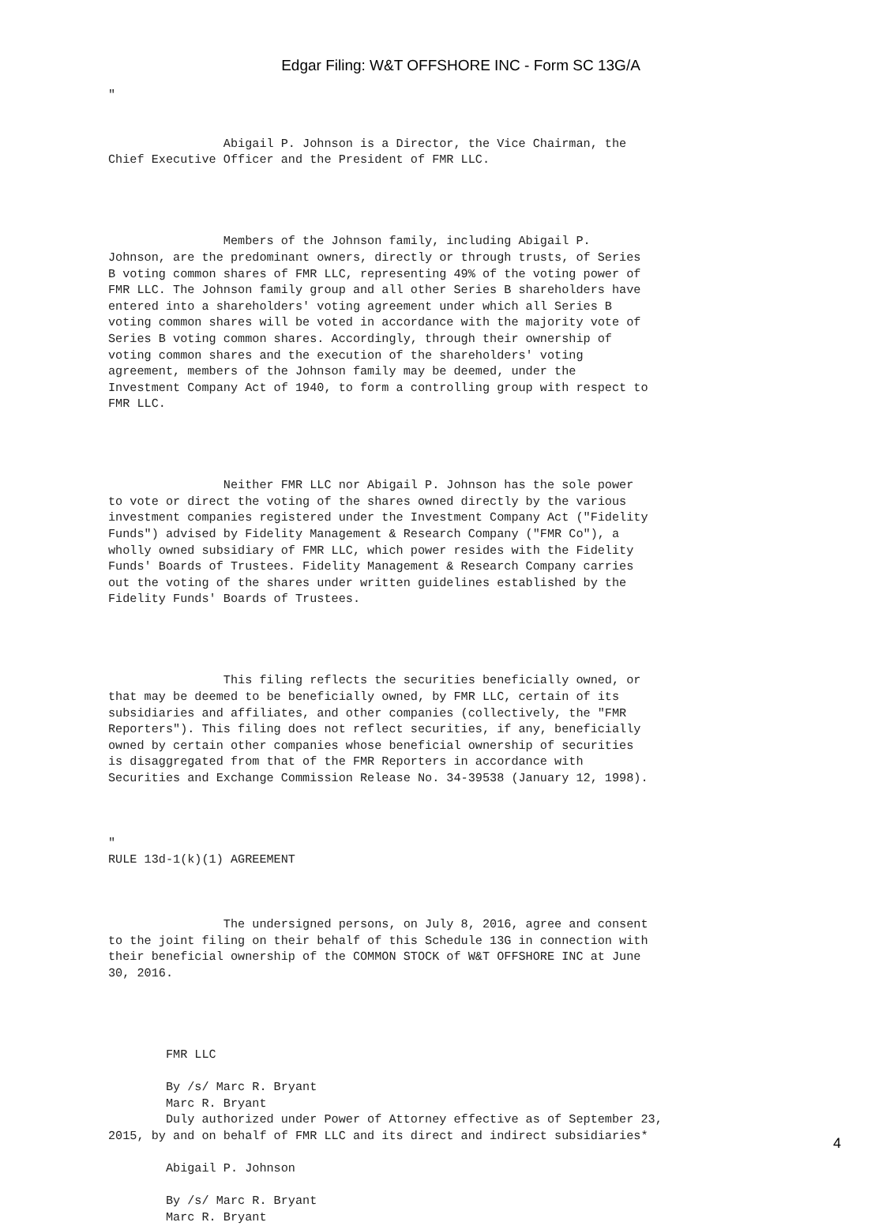Edgar Filing: W&T OFFSHORE INC - Form SC 13G/A
"


                Abigail P. Johnson is a Director, the Vice Chairman, the
Chief Executive Officer and the President of FMR LLC.




                Members of the Johnson family, including Abigail P.
Johnson, are the predominant owners, directly or through trusts, of Series
B voting common shares of FMR LLC, representing 49% of the voting power of
FMR LLC. The Johnson family group and all other Series B shareholders have
entered into a shareholders' voting agreement under which all Series B
voting common shares will be voted in accordance with the majority vote of
Series B voting common shares. Accordingly, through their ownership of
voting common shares and the execution of the shareholders' voting
agreement, members of the Johnson family may be deemed, under the
Investment Company Act of 1940, to form a controlling group with respect to
FMR LLC.




                Neither FMR LLC nor Abigail P. Johnson has the sole power
to vote or direct the voting of the shares owned directly by the various
investment companies registered under the Investment Company Act ("Fidelity
Funds") advised by Fidelity Management & Research Company ("FMR Co"), a
wholly owned subsidiary of FMR LLC, which power resides with the Fidelity
Funds' Boards of Trustees. Fidelity Management & Research Company carries
out the voting of the shares under written guidelines established by the
Fidelity Funds' Boards of Trustees.




                This filing reflects the securities beneficially owned, or
that may be deemed to be beneficially owned, by FMR LLC, certain of its
subsidiaries and affiliates, and other companies (collectively, the "FMR
Reporters"). This filing does not reflect securities, if any, beneficially
owned by certain other companies whose beneficial ownership of securities
is disaggregated from that of the FMR Reporters in accordance with
Securities and Exchange Commission Release No. 34-39538 (January 12, 1998).



"
RULE 13d-1(k)(1) AGREEMENT



                The undersigned persons, on July 8, 2016, agree and consent
to the joint filing on their behalf of this Schedule 13G in connection with
their beneficial ownership of the COMMON STOCK of W&T OFFSHORE INC at June
30, 2016.




        FMR LLC

        By /s/ Marc R. Bryant
        Marc R. Bryant
        Duly authorized under Power of Attorney effective as of September 23,
2015, by and on behalf of FMR LLC and its direct and indirect subsidiaries*

        Abigail P. Johnson

        By /s/ Marc R. Bryant
        Marc R. Bryant
4